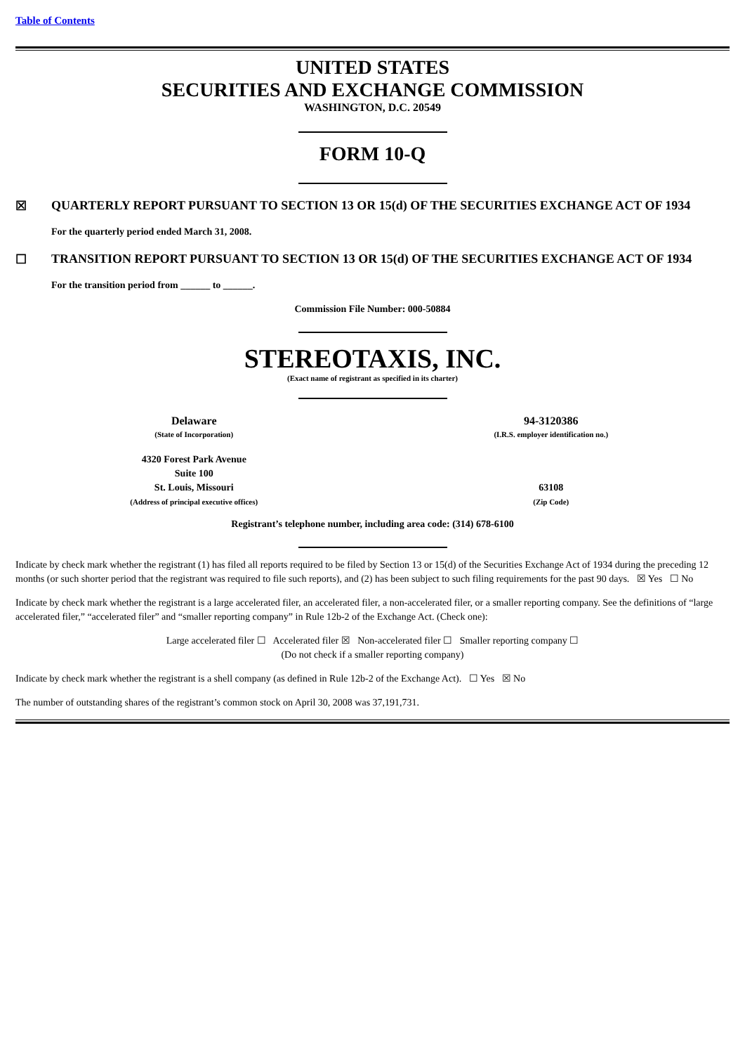Table of Contents
UNITED STATES
SECURITIES AND EXCHANGE COMMISSION
WASHINGTON, D.C. 20549
FORM 10-Q
☒ QUARTERLY REPORT PURSUANT TO SECTION 13 OR 15(d) OF THE SECURITIES EXCHANGE ACT OF 1934
For the quarterly period ended March 31, 2008.
☐ TRANSITION REPORT PURSUANT TO SECTION 13 OR 15(d) OF THE SECURITIES EXCHANGE ACT OF 1934
For the transition period from ______ to ______.
Commission File Number: 000-50884
STEREOTAXIS, INC.
(Exact name of registrant as specified in its charter)
Delaware
(State of Incorporation)
94-3120386
(I.R.S. employer identification no.)
4320 Forest Park Avenue
Suite 100
St. Louis, Missouri
(Address of principal executive offices)
63108
(Zip Code)
Registrant’s telephone number, including area code: (314) 678-6100
Indicate by check mark whether the registrant (1) has filed all reports required to be filed by Section 13 or 15(d) of the Securities Exchange Act of 1934 during the preceding 12 months (or such shorter period that the registrant was required to file such reports), and (2) has been subject to such filing requirements for the past 90 days. ☒ Yes ☐ No
Indicate by check mark whether the registrant is a large accelerated filer, an accelerated filer, a non-accelerated filer, or a smaller reporting company. See the definitions of “large accelerated filer,” “accelerated filer” and “smaller reporting company” in Rule 12b-2 of the Exchange Act. (Check one):
Large accelerated filer ☐ Accelerated filer ☒ Non-accelerated filer ☐ Smaller reporting company ☐
(Do not check if a smaller reporting company)
Indicate by check mark whether the registrant is a shell company (as defined in Rule 12b-2 of the Exchange Act). ☐ Yes ☒ No
The number of outstanding shares of the registrant’s common stock on April 30, 2008 was 37,191,731.